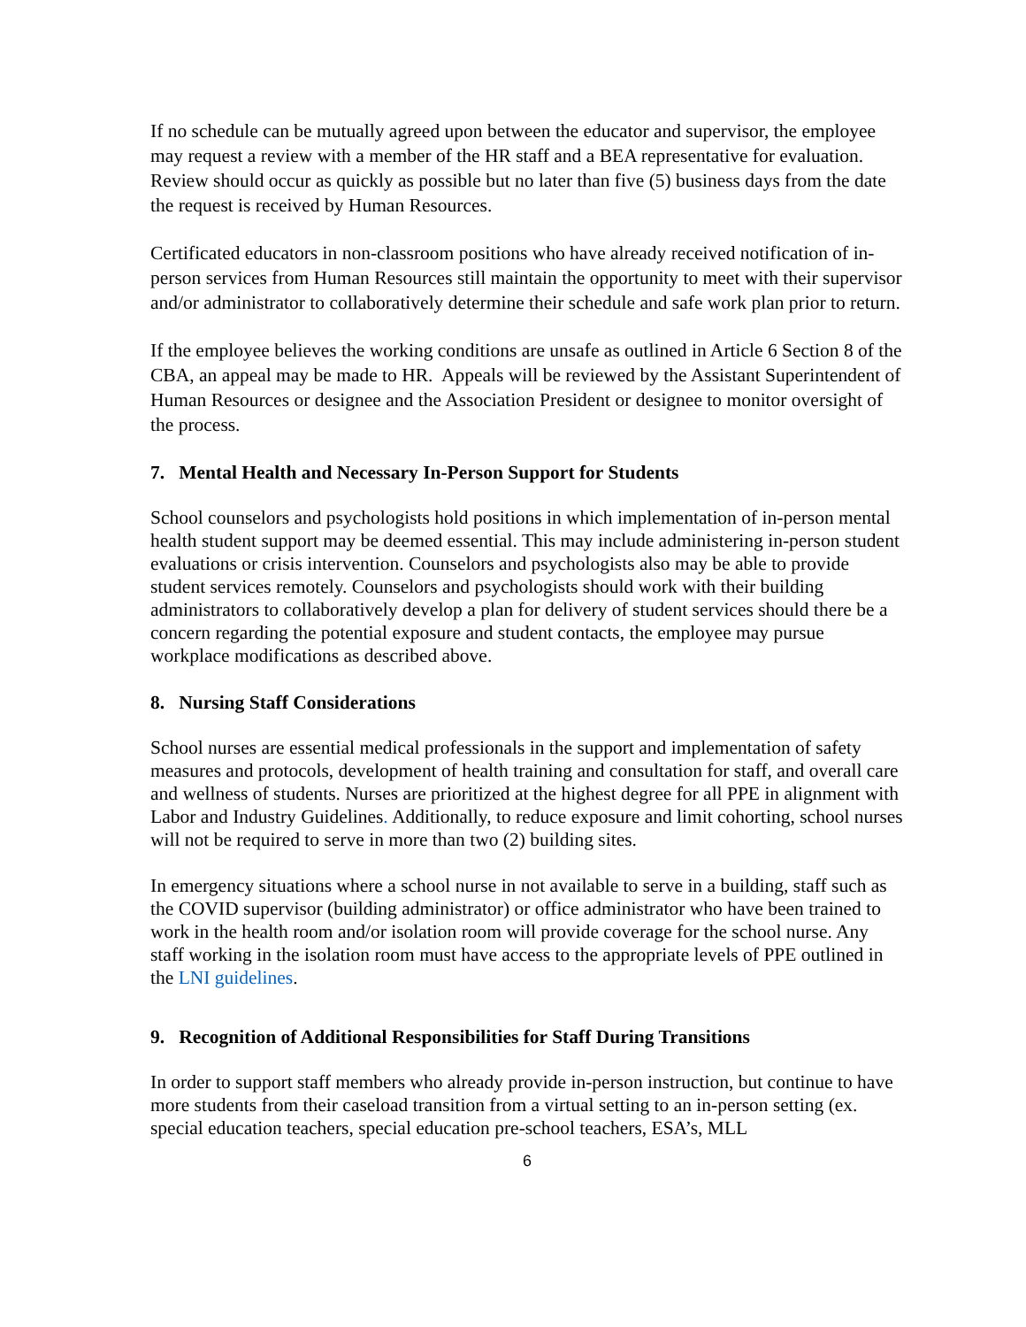If no schedule can be mutually agreed upon between the educator and supervisor, the employee may request a review with a member of the HR staff and a BEA representative for evaluation. Review should occur as quickly as possible but no later than five (5) business days from the date the request is received by Human Resources.
Certificated educators in non-classroom positions who have already received notification of in-person services from Human Resources still maintain the opportunity to meet with their supervisor and/or administrator to collaboratively determine their schedule and safe work plan prior to return.
If the employee believes the working conditions are unsafe as outlined in Article 6 Section 8 of the CBA, an appeal may be made to HR. Appeals will be reviewed by the Assistant Superintendent of Human Resources or designee and the Association President or designee to monitor oversight of the process.
7. Mental Health and Necessary In-Person Support for Students
School counselors and psychologists hold positions in which implementation of in-person mental health student support may be deemed essential. This may include administering in-person student evaluations or crisis intervention. Counselors and psychologists also may be able to provide student services remotely. Counselors and psychologists should work with their building administrators to collaboratively develop a plan for delivery of student services should there be a concern regarding the potential exposure and student contacts, the employee may pursue workplace modifications as described above.
8. Nursing Staff Considerations
School nurses are essential medical professionals in the support and implementation of safety measures and protocols, development of health training and consultation for staff, and overall care and wellness of students. Nurses are prioritized at the highest degree for all PPE in alignment with Labor and Industry Guidelines. Additionally, to reduce exposure and limit cohorting, school nurses will not be required to serve in more than two (2) building sites.
In emergency situations where a school nurse in not available to serve in a building, staff such as the COVID supervisor (building administrator) or office administrator who have been trained to work in the health room and/or isolation room will provide coverage for the school nurse. Any staff working in the isolation room must have access to the appropriate levels of PPE outlined in the LNI guidelines.
9. Recognition of Additional Responsibilities for Staff During Transitions
In order to support staff members who already provide in-person instruction, but continue to have more students from their caseload transition from a virtual setting to an in-person setting (ex. special education teachers, special education pre-school teachers, ESA’s, MLL
6